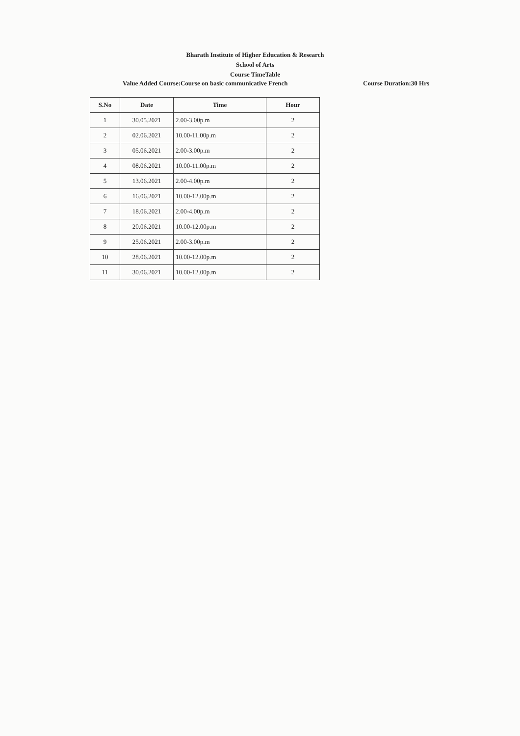Bharath Institute of Higher Education & Research
School of Arts
Course TimeTable
Value Added Course:Course on basic communicative French Course Duration:30 Hrs
| S.No | Date | Time | Hour |
| --- | --- | --- | --- |
| 1 | 30.05.2021 | 2.00-3.00p.m | 2 |
| 2 | 02.06.2021 | 10.00-11.00p.m | 2 |
| 3 | 05.06.2021 | 2.00-3.00p.m | 2 |
| 4 | 08.06.2021 | 10.00-11.00p.m | 2 |
| 5 | 13.06.2021 | 2.00-4.00p.m | 2 |
| 6 | 16.06.2021 | 10.00-12.00p.m | 2 |
| 7 | 18.06.2021 | 2.00-4.00p.m | 2 |
| 8 | 20.06.2021 | 10.00-12.00p.m | 2 |
| 9 | 25.06.2021 | 2.00-3.00p.m | 2 |
| 10 | 28.06.2021 | 10.00-12.00p.m | 2 |
| 11 | 30.06.2021 | 10.00-12.00p.m | 2 |